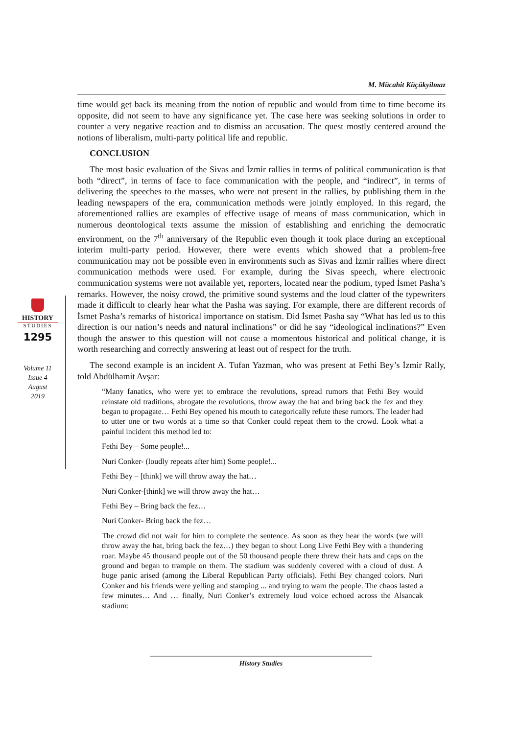M. Mücahit Küçükyilmaz
HISTORY
STUDIES
1295
Volume 11
Issue 4
August
2019
time would get back its meaning from the notion of republic and would from time to time become its opposite, did not seem to have any significance yet. The case here was seeking solutions in order to counter a very negative reaction and to dismiss an accusation. The quest mostly centered around the notions of liberalism, multi-party political life and republic.
CONCLUSION
The most basic evaluation of the Sivas and İzmir rallies in terms of political communication is that both “direct”, in terms of face to face communication with the people, and “indirect”, in terms of delivering the speeches to the masses, who were not present in the rallies, by publishing them in the leading newspapers of the era, communication methods were jointly employed. In this regard, the aforementioned rallies are examples of effective usage of means of mass communication, which in numerous deontological texts assume the mission of establishing and enriching the democratic environment, on the 7<sup>th</sup> anniversary of the Republic even though it took place during an exceptional interim multi-party period. However, there were events which showed that a problem-free communication may not be possible even in environments such as Sivas and İzmir rallies where direct communication methods were used. For example, during the Sivas speech, where electronic communication systems were not available yet, reporters, located near the podium, typed İsmet Pasha’s remarks. However, the noisy crowd, the primitive sound systems and the loud clatter of the typewriters made it difficult to clearly hear what the Pasha was saying. For example, there are different records of İsmet Pasha’s remarks of historical importance on statism. Did İsmet Pasha say “What has led us to this direction is our nation’s needs and natural inclinations” or did he say “ideological inclinations?” Even though the answer to this question will not cause a momentous historical and political change, it is worth researching and correctly answering at least out of respect for the truth.
The second example is an incident A. Tufan Yazman, who was present at Fethi Bey’s İzmir Rally, told Abdülhamit Avşar:
“Many fanatics, who were yet to embrace the revolutions, spread rumors that Fethi Bey would reinstate old traditions, abrogate the revolutions, throw away the hat and bring back the fez and they began to propagate… Fethi Bey opened his mouth to categorically refute these rumors. The leader had to utter one or two words at a time so that Conker could repeat them to the crowd. Look what a painful incident this method led to:
Fethi Bey – Some people!...
Nuri Conker- (loudly repeats after him) Some people!...
Fethi Bey – [think] we will throw away the hat…
Nuri Conker-[think] we will throw away the hat…
Fethi Bey – Bring back the fez…
Nuri Conker- Bring back the fez…
The crowd did not wait for him to complete the sentence. As soon as they hear the words (we will throw away the hat, bring back the fez…) they began to shout Long Live Fethi Bey with a thundering roar. Maybe 45 thousand people out of the 50 thousand people there threw their hats and caps on the ground and began to trample on them. The stadium was suddenly covered with a cloud of dust. A huge panic arised (among the Liberal Republican Party officials). Fethi Bey changed colors. Nuri Conker and his friends were yelling and stamping ... and trying to warn the people. The chaos lasted a few minutes… And … finally, Nuri Conker’s extremely loud voice echoed across the Alsancak stadium:
History Studies